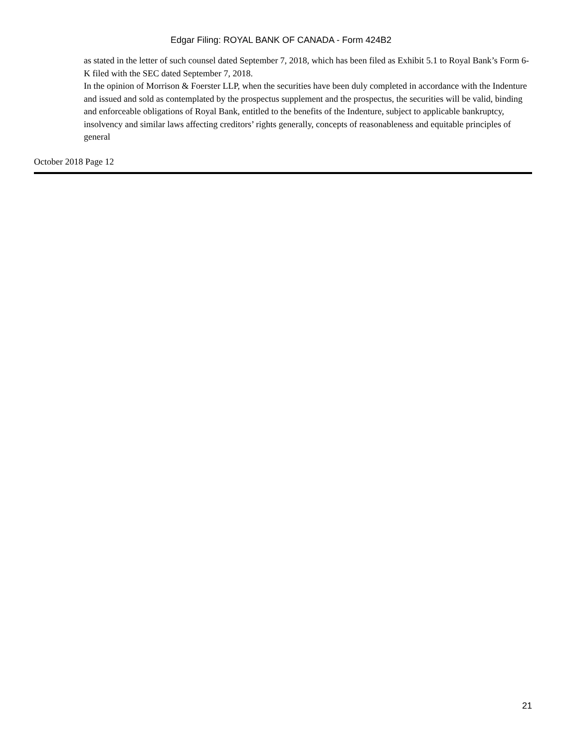Edgar Filing: ROYAL BANK OF CANADA - Form 424B2
as stated in the letter of such counsel dated September 7, 2018, which has been filed as Exhibit 5.1 to Royal Bank’s Form 6-K filed with the SEC dated September 7, 2018.
In the opinion of Morrison & Foerster LLP, when the securities have been duly completed in accordance with the Indenture and issued and sold as contemplated by the prospectus supplement and the prospectus, the securities will be valid, binding and enforceable obligations of Royal Bank, entitled to the benefits of the Indenture, subject to applicable bankruptcy, insolvency and similar laws affecting creditors’ rights generally, concepts of reasonableness and equitable principles of general
October 2018 Page 12
21